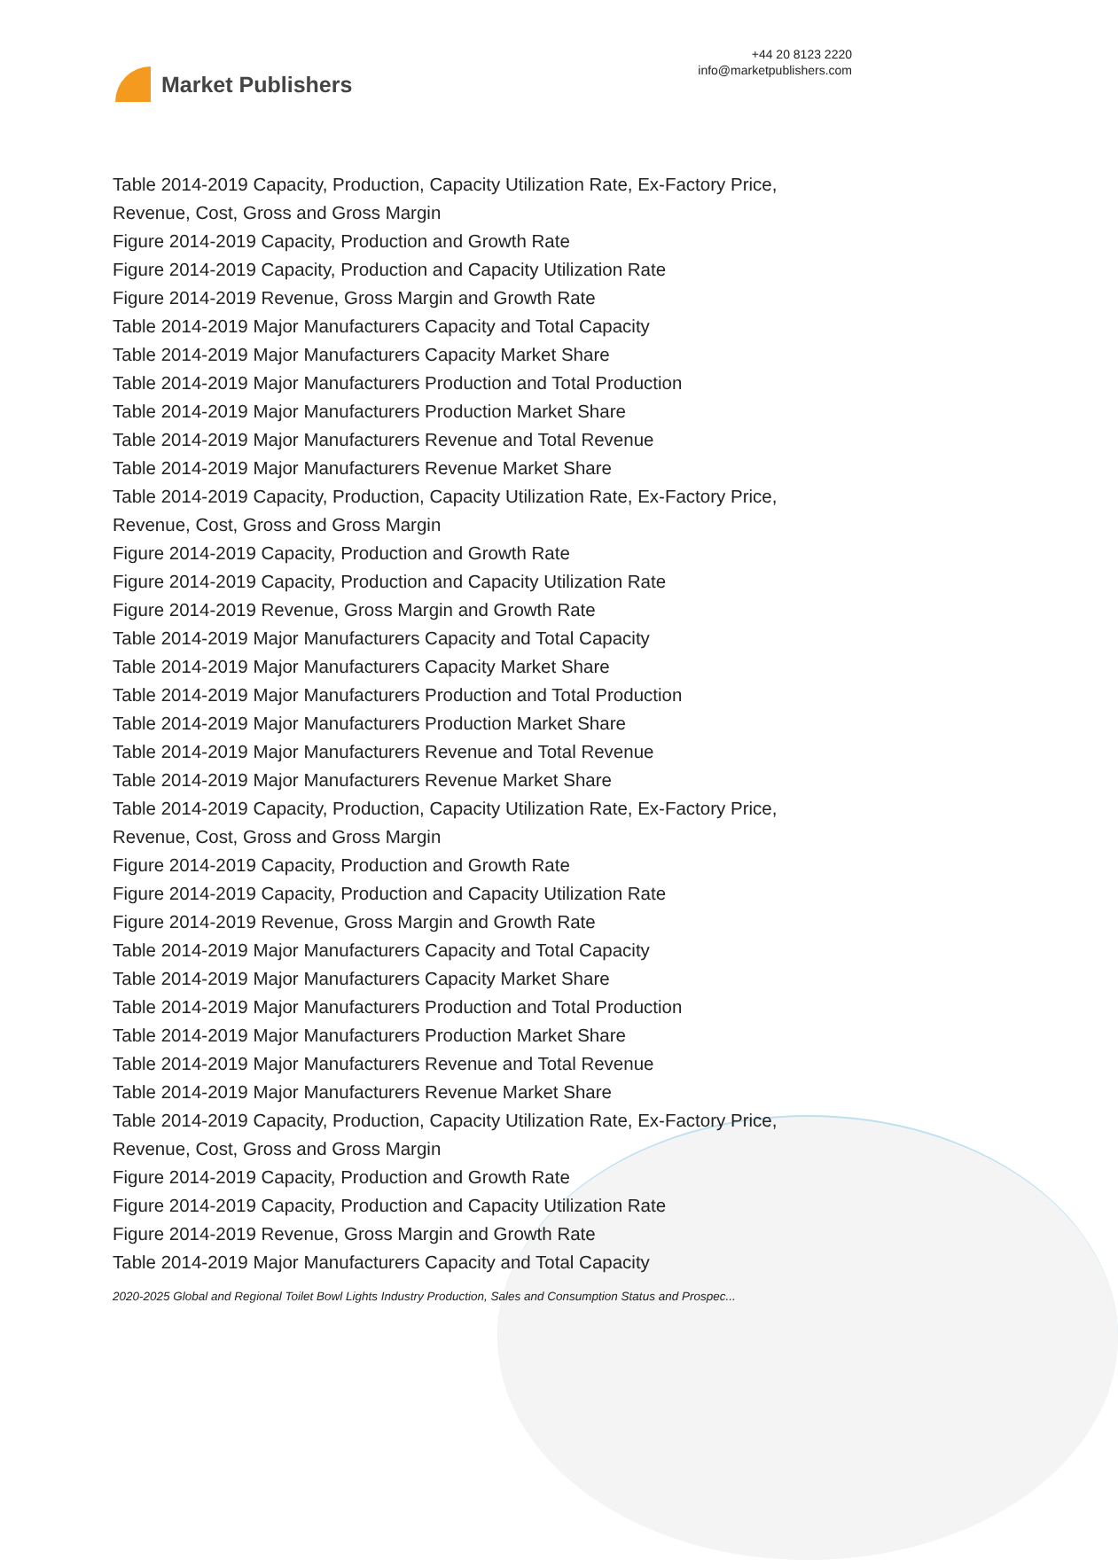Market Publishers
+44 20 8123 2220
info@marketpublishers.com
Table 2014-2019 Capacity, Production, Capacity Utilization Rate, Ex-Factory Price, Revenue, Cost, Gross and Gross Margin
Figure 2014-2019 Capacity, Production and Growth Rate
Figure 2014-2019 Capacity, Production and Capacity Utilization Rate
Figure 2014-2019 Revenue, Gross Margin and Growth Rate
Table 2014-2019 Major Manufacturers Capacity and Total Capacity
Table 2014-2019 Major Manufacturers Capacity Market Share
Table 2014-2019 Major Manufacturers Production and Total Production
Table 2014-2019 Major Manufacturers Production Market Share
Table 2014-2019 Major Manufacturers Revenue and Total Revenue
Table 2014-2019 Major Manufacturers Revenue Market Share
Table 2014-2019 Capacity, Production, Capacity Utilization Rate, Ex-Factory Price, Revenue, Cost, Gross and Gross Margin
Figure 2014-2019 Capacity, Production and Growth Rate
Figure 2014-2019 Capacity, Production and Capacity Utilization Rate
Figure 2014-2019 Revenue, Gross Margin and Growth Rate
Table 2014-2019 Major Manufacturers Capacity and Total Capacity
Table 2014-2019 Major Manufacturers Capacity Market Share
Table 2014-2019 Major Manufacturers Production and Total Production
Table 2014-2019 Major Manufacturers Production Market Share
Table 2014-2019 Major Manufacturers Revenue and Total Revenue
Table 2014-2019 Major Manufacturers Revenue Market Share
Table 2014-2019 Capacity, Production, Capacity Utilization Rate, Ex-Factory Price, Revenue, Cost, Gross and Gross Margin
Figure 2014-2019 Capacity, Production and Growth Rate
Figure 2014-2019 Capacity, Production and Capacity Utilization Rate
Figure 2014-2019 Revenue, Gross Margin and Growth Rate
Table 2014-2019 Major Manufacturers Capacity and Total Capacity
Table 2014-2019 Major Manufacturers Capacity Market Share
Table 2014-2019 Major Manufacturers Production and Total Production
Table 2014-2019 Major Manufacturers Production Market Share
Table 2014-2019 Major Manufacturers Revenue and Total Revenue
Table 2014-2019 Major Manufacturers Revenue Market Share
Table 2014-2019 Capacity, Production, Capacity Utilization Rate, Ex-Factory Price, Revenue, Cost, Gross and Gross Margin
Figure 2014-2019 Capacity, Production and Growth Rate
Figure 2014-2019 Capacity, Production and Capacity Utilization Rate
Figure 2014-2019 Revenue, Gross Margin and Growth Rate
Table 2014-2019 Major Manufacturers Capacity and Total Capacity
2020-2025 Global and Regional Toilet Bowl Lights Industry Production, Sales and Consumption Status and Prospec...